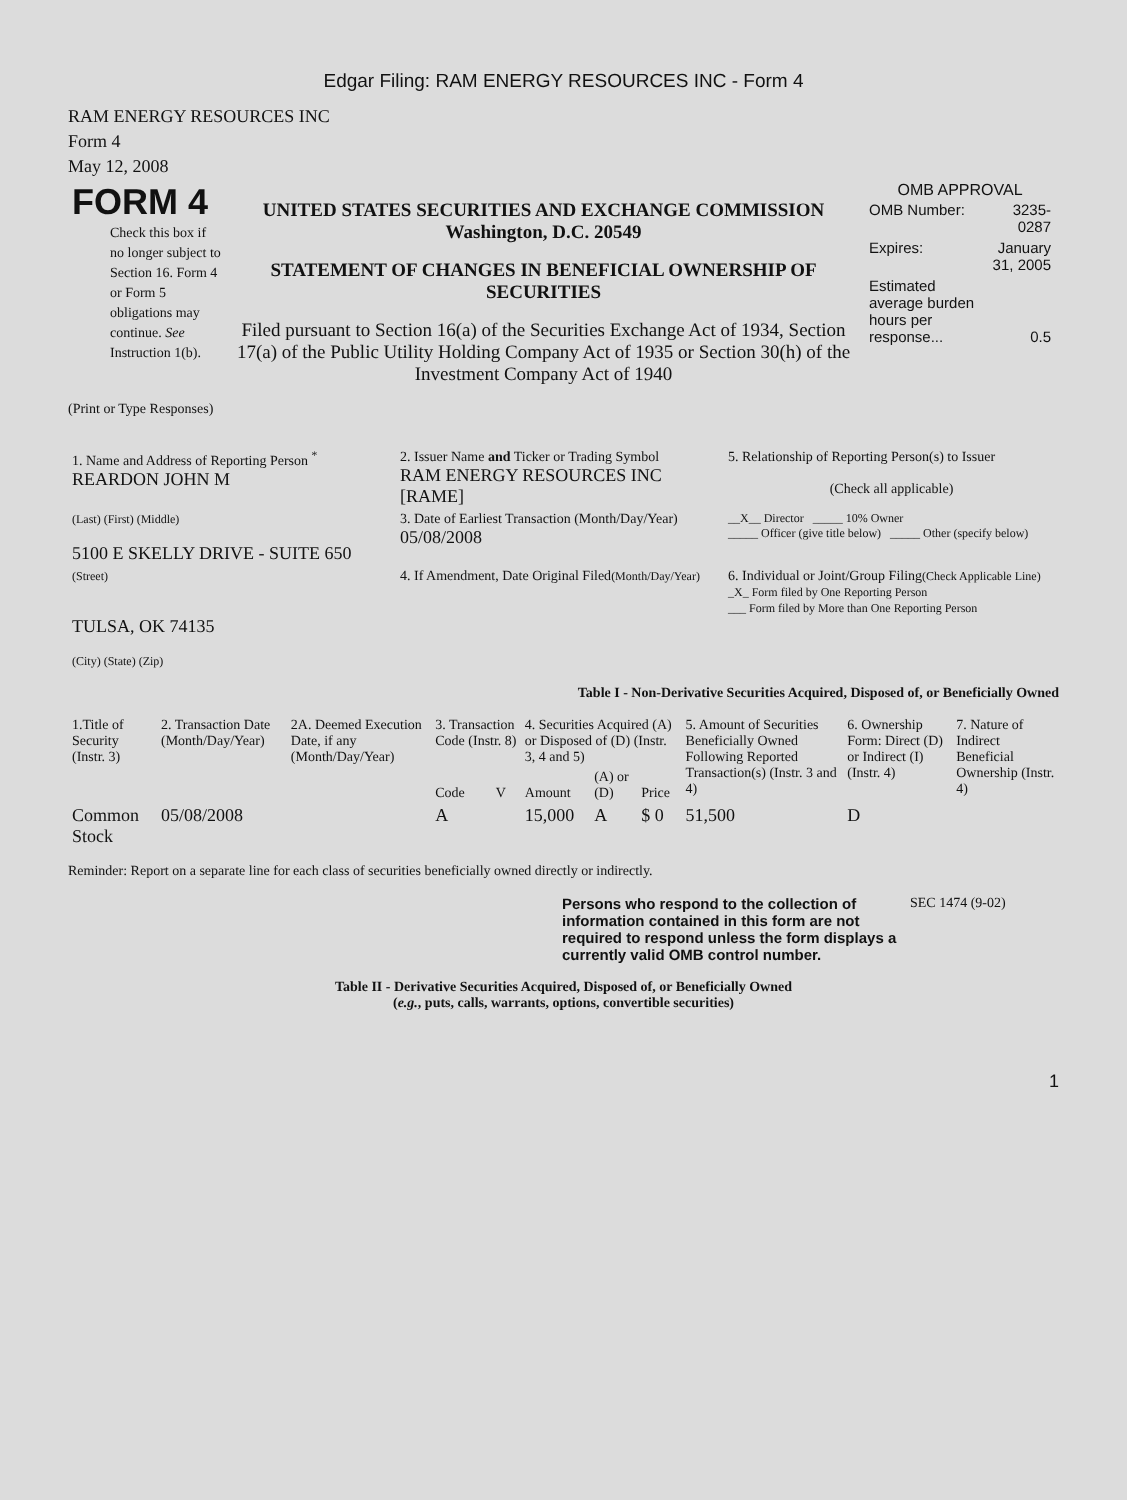Edgar Filing: RAM ENERGY RESOURCES INC - Form 4
RAM ENERGY RESOURCES INC
Form 4
May 12, 2008
| FORM 4 Check this box if no longer subject to Section 16. Form 4 or Form 5 obligations may continue. See Instruction 1(b). | UNITED STATES SECURITIES AND EXCHANGE COMMISSION Washington, D.C. 20549 STATEMENT OF CHANGES IN BENEFICIAL OWNERSHIP OF SECURITIES Filed pursuant to Section 16(a) of the Securities Exchange Act of 1934, Section 17(a) of the Public Utility Holding Company Act of 1935 or Section 30(h) of the Investment Company Act of 1940 | OMB APPROVAL / OMB Number: / 3235-0287 / / Expires: / January 31, 2005 / / Estimated average burden hours per response... / 0.5 / |
(Print or Type Responses)
| 1. Name and Address of Reporting Person <sup>*</sup> REARDON JOHN M | 2. Issuer Name and Ticker or Trading Symbol RAM ENERGY RESOURCES INC [RAME] | 5. Relationship of Reporting Person(s) to Issuer (Check all applicable) |
| (Last) (First) (Middle) 5100 E SKELLY DRIVE - SUITE 650 | 3. Date of Earliest Transaction (Month/Day/Year) 05/08/2008 | __X__ Director _____ 10% Owner _____ Officer (give title below) _____ Other (specify below) |
| (Street) TULSA, OK 74135 (City) (State) (Zip) | 4. If Amendment, Date Original Filed (Month/Day/Year) | 6. Individual or Joint/Group Filing (Check Applicable Line) _X_ Form filed by One Reporting Person ___ Form filed by More than One Reporting Person |
Table I - Non-Derivative Securities Acquired, Disposed of, or Beneficially Owned
| 1.Title of Security (Instr. 3) | 2. Transaction Date (Month/Day/Year) | 2A. Deemed Execution Date, if any (Month/Day/Year) | 3. Transaction Code (Instr. 8) | | 4. Securities Acquired (A) or Disposed of (D) (Instr. 3, 4 and 5) | | | 5. Amount of Securities Beneficially Owned Following Reported Transaction(s) (Instr. 3 and 4) | 6. Ownership Form: Direct (D) or Indirect (I) (Instr. 4) | 7. Nature of Indirect Beneficial Ownership (Instr. 4) |
| --- | --- | --- | --- | --- | --- | --- | --- | --- | --- | --- |
| | | | Code | V | Amount | (A) or (D) | Price | | | |
| Common Stock | 05/08/2008 | | A | | 15,000 | A | $ 0 | 51,500 | D | |
Reminder: Report on a separate line for each class of securities beneficially owned directly or indirectly.
| Persons who respond to the collection of information contained in this form are not required to respond unless the form displays a currently valid OMB control number. | SEC 1474 (9-02) |
Table II - Derivative Securities Acquired, Disposed of, or Beneficially Owned
(e.g., puts, calls, warrants, options, convertible securities)
1